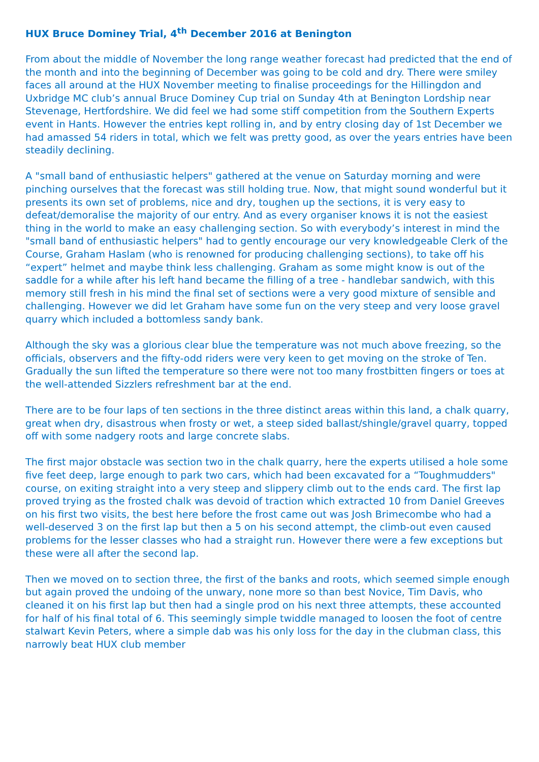HUX Bruce Dominey Trial, 4<sup>th</sup> December 2016 at Benington
From about the middle of November the long range weather forecast had predicted that the end of the month and into the beginning of December was going to be cold and dry. There were smiley faces all around at the HUX November meeting to finalise proceedings for the Hillingdon and Uxbridge MC club’s annual Bruce Dominey Cup trial on Sunday 4th at Benington Lordship near Stevenage, Hertfordshire. We did feel we had some stiff competition from the Southern Experts event in Hants. However the entries kept rolling in, and by entry closing day of 1st December we had amassed 54 riders in total, which we felt was pretty good, as over the years entries have been steadily declining.
A "small band of enthusiastic helpers" gathered at the venue on Saturday morning and were pinching ourselves that the forecast was still holding true. Now, that might sound wonderful but it presents its own set of problems, nice and dry, toughen up the sections, it is very easy to defeat/demoralise the majority of our entry. And as every organiser knows it is not the easiest thing in the world to make an easy challenging section. So with everybody’s interest in mind the "small band of enthusiastic helpers" had to gently encourage our very knowledgeable Clerk of the Course, Graham Haslam (who is renowned for producing challenging sections), to take off his “expert” helmet and maybe think less challenging. Graham as some might know is out of the saddle for a while after his left hand became the filling of a tree - handlebar sandwich, with this memory still fresh in his mind the final set of sections were a very good mixture of sensible and challenging. However we did let Graham have some fun on the very steep and very loose gravel quarry which included a bottomless sandy bank.
Although the sky was a glorious clear blue the temperature was not much above freezing, so the officials, observers and the fifty-odd riders were very keen to get moving on the stroke of Ten. Gradually the sun lifted the temperature so there were not too many frostbitten fingers or toes at the well-attended Sizzlers refreshment bar at the end.
There are to be four laps of ten sections in the three distinct areas within this land, a chalk quarry, great when dry, disastrous when frosty or wet, a steep sided ballast/shingle/gravel quarry, topped off with some nadgery roots and large concrete slabs.
The first major obstacle was section two in the chalk quarry, here the experts utilised a hole some five feet deep, large enough to park two cars, which had been excavated for a “Toughmudders" course, on exiting straight into a very steep and slippery climb out to the ends card. The first lap proved trying as the frosted chalk was devoid of traction which extracted 10 from Daniel Greeves on his first two visits, the best here before the frost came out was Josh Brimecombe who had a well-deserved 3 on the first lap but then a 5 on his second attempt, the climb-out even caused problems for the lesser classes who had a straight run. However there were a few exceptions but these were all after the second lap.
Then we moved on to section three, the first of the banks and roots, which seemed simple enough but again proved the undoing of the unwary, none more so than best Novice, Tim Davis, who cleaned it on his first lap but then had a single prod on his next three attempts, these accounted for half of his final total of 6. This seemingly simple twiddle managed to loosen the foot of centre stalwart Kevin Peters, where a simple dab was his only loss for the day in the clubman class, this narrowly beat HUX club member